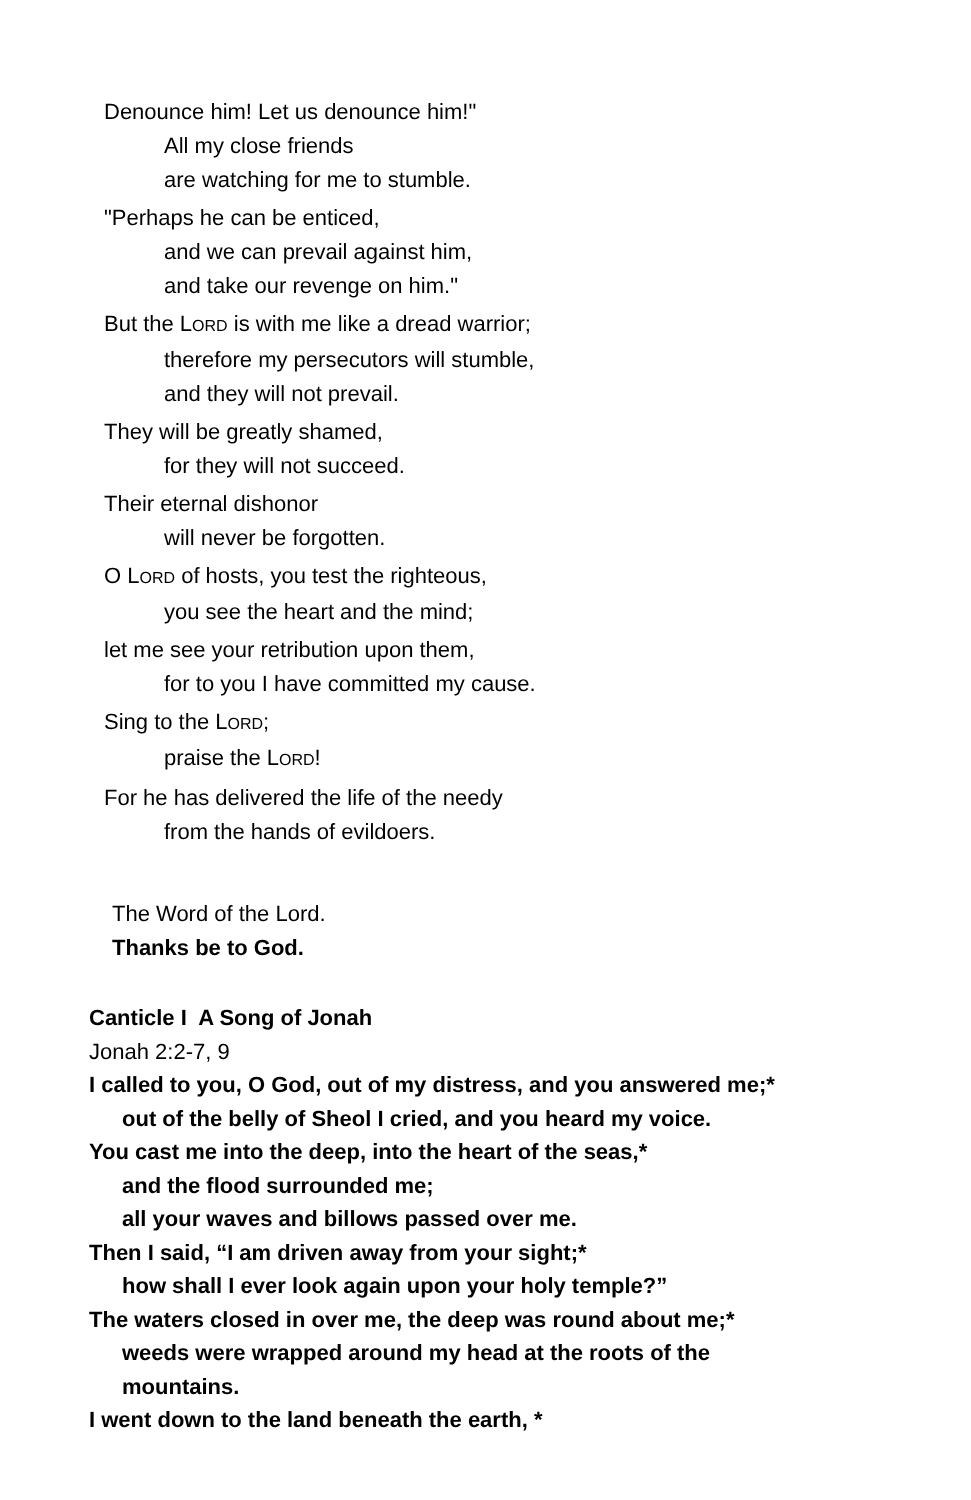Denounce him! Let us denounce him!"
All my close friends
are watching for me to stumble.
"Perhaps he can be enticed,
and we can prevail against him,
and take our revenge on him."
But the LORD is with me like a dread warrior;
therefore my persecutors will stumble,
and they will not prevail.
They will be greatly shamed,
for they will not succeed.
Their eternal dishonor
will never be forgotten.
O LORD of hosts, you test the righteous,
you see the heart and the mind;
let me see your retribution upon them,
for to you I have committed my cause.
Sing to the LORD;
praise the LORD!
For he has delivered the life of the needy
from the hands of evildoers.
The Word of the Lord.
Thanks be to God.
Canticle I A Song of Jonah
Jonah 2:2-7, 9
I called to you, O God, out of my distress, and you answered me;*
out of the belly of Sheol I cried, and you heard my voice.
You cast me into the deep, into the heart of the seas,*
and the flood surrounded me;
all your waves and billows passed over me.
Then I said, “I am driven away from your sight;*
how shall I ever look again upon your holy temple?”
The waters closed in over me, the deep was round about me;*
weeds were wrapped around my head at the roots of the
mountains.
I went down to the land beneath the earth, *